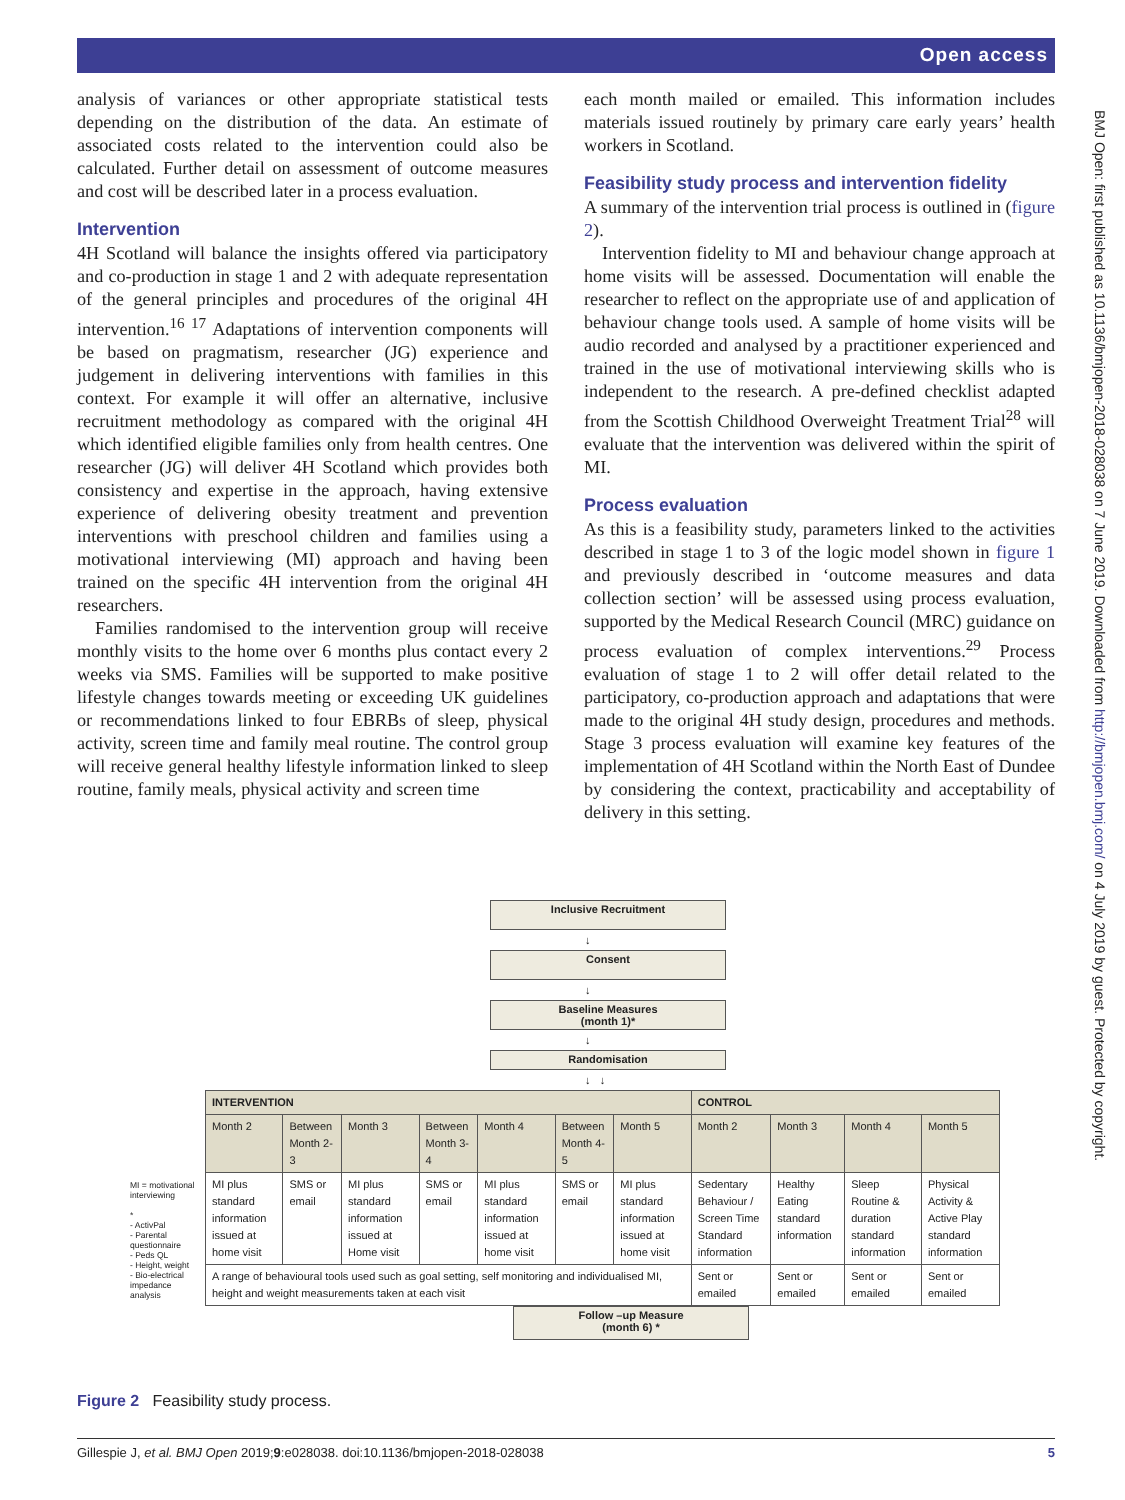Open access
analysis of variances or other appropriate statistical tests depending on the distribution of the data. An estimate of associated costs related to the intervention could also be calculated. Further detail on assessment of outcome measures and cost will be described later in a process evaluation.
Intervention
4H Scotland will balance the insights offered via participatory and co-production in stage 1 and 2 with adequate representation of the general principles and procedures of the original 4H intervention.<sup>16 17</sup> Adaptations of intervention components will be based on pragmatism, researcher (JG) experience and judgement in delivering interventions with families in this context. For example it will offer an alternative, inclusive recruitment methodology as compared with the original 4H which identified eligible families only from health centres. One researcher (JG) will deliver 4H Scotland which provides both consistency and expertise in the approach, having extensive experience of delivering obesity treatment and prevention interventions with preschool children and families using a motivational interviewing (MI) approach and having been trained on the specific 4H intervention from the original 4H researchers.
Families randomised to the intervention group will receive monthly visits to the home over 6 months plus contact every 2 weeks via SMS. Families will be supported to make positive lifestyle changes towards meeting or exceeding UK guidelines or recommendations linked to four EBRBs of sleep, physical activity, screen time and family meal routine. The control group will receive general healthy lifestyle information linked to sleep routine, family meals, physical activity and screen time
each month mailed or emailed. This information includes materials issued routinely by primary care early years’ health workers in Scotland.
Feasibility study process and intervention fidelity
A summary of the intervention trial process is outlined in (figure 2).
Intervention fidelity to MI and behaviour change approach at home visits will be assessed. Documentation will enable the researcher to reflect on the appropriate use of and application of behaviour change tools used. A sample of home visits will be audio recorded and analysed by a practitioner experienced and trained in the use of motivational interviewing skills who is independent to the research. A pre-defined checklist adapted from the Scottish Childhood Overweight Treatment Trial<sup>28</sup> will evaluate that the intervention was delivered within the spirit of MI.
Process evaluation
As this is a feasibility study, parameters linked to the activities described in stage 1 to 3 of the logic model shown in figure 1 and previously described in ‘outcome measures and data collection section’ will be assessed using process evaluation, supported by the Medical Research Council (MRC) guidance on process evaluation of complex interventions.<sup>29</sup> Process evaluation of stage 1 to 2 will offer detail related to the participatory, co-production approach and adaptations that were made to the original 4H study design, procedures and methods. Stage 3 process evaluation will examine key features of the implementation of 4H Scotland within the North East of Dundee by considering the context, practicability and acceptability of delivery in this setting.
BMJ Open: first published as 10.1136/bmjopen-2018-028038 on 7 June 2019. Downloaded from http://bmjopen.bmj.com/ on 4 July 2019 by guest. Protected by copyright.
Inclusive Recruitment
↓
Consent
↓
Baseline Measures
(month 1)*
↓
Randomisation
↓ ↓
MI = motivational interviewing
*
- ActivPal
- Parental questionnaire
- Peds QL
- Height, weight
- Bio-electrical impedance analysis
| INTERVENTION | | | | | | | CONTROL | | | |
| --- | --- | --- | --- | --- | --- | --- | --- | --- | --- | --- |
| Month 2 | Between Month 2-3 | Month 3 | Between Month 3-4 | Month 4 | Between Month 4-5 | Month 5 | Month 2 | Month 3 | Month 4 | Month 5 |
| MI plus standard information issued at home visit | SMS or email | MI plus standard information issued at Home visit | SMS or email | MI plus standard information issued at home visit | SMS or email | MI plus standard information issued at home visit | Sedentary Behaviour / Screen Time Standard information | Healthy Eating standard information | Sleep Routine & duration standard information | Physical Activity & Active Play standard information |
| A range of behavioural tools used such as goal setting, self monitoring and individualised MI, height and weight measurements taken at each visit | | | | | | | Sent or emailed | Sent or emailed | Sent or emailed | Sent or emailed |
Follow –up Measure
(month 6) *
Figure 2 Feasibility study process.
Gillespie J, et al. BMJ Open 2019;9:e028038. doi:10.1136/bmjopen-2018-028038 5